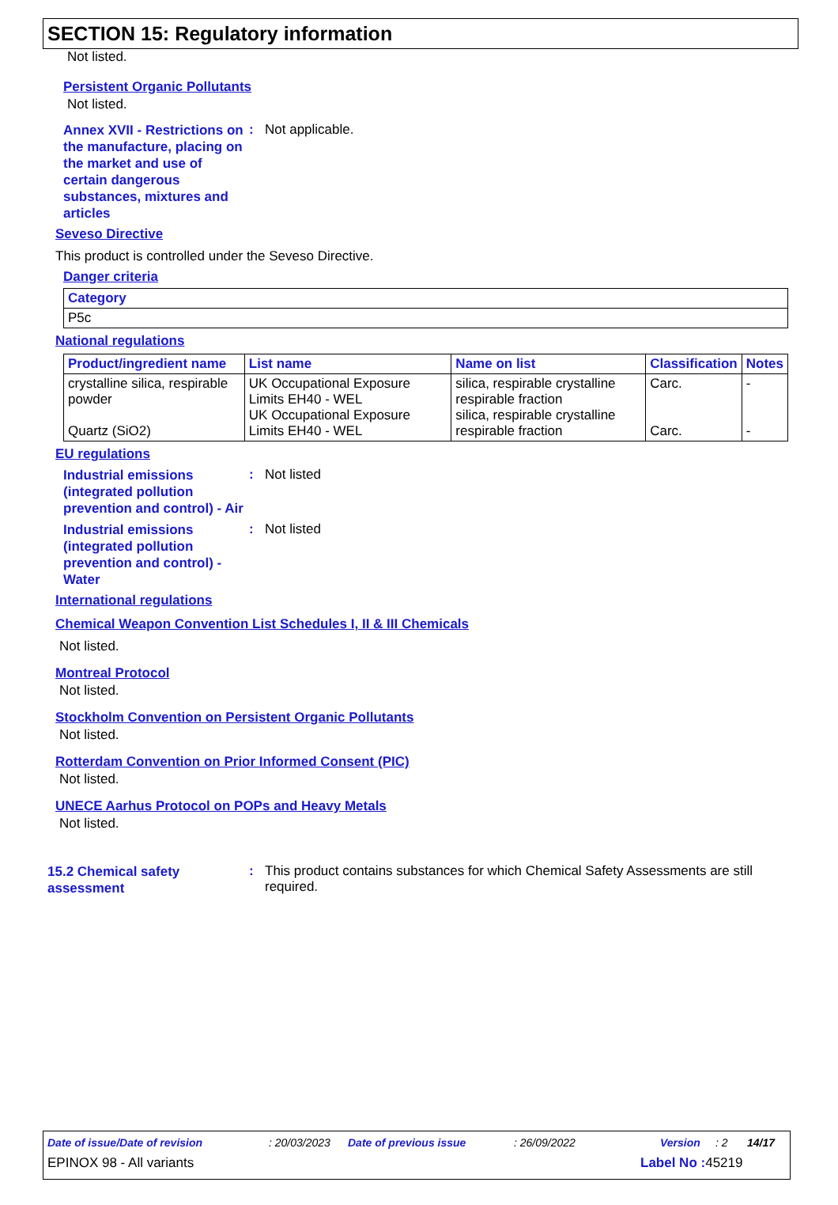SECTION 15: Regulatory information
Not listed.
Persistent Organic Pollutants
Not listed.
Annex XVII - Restrictions on the manufacture, placing on the market and use of certain dangerous substances, mixtures and articles
: Not applicable.
Seveso Directive
This product is controlled under the Seveso Directive.
Danger criteria
| Category |
| --- |
| P5c |
National regulations
| Product/ingredient name | List name | Name on list | Classification | Notes |
| --- | --- | --- | --- | --- |
| crystalline silica, respirable powder Quartz (SiO2) | UK Occupational Exposure Limits EH40 - WEL UK Occupational Exposure Limits EH40 - WEL | silica, respirable crystalline respirable fraction silica, respirable crystalline respirable fraction | Carc. Carc. | - - |
EU regulations
Industrial emissions (integrated pollution prevention and control) - Air
: Not listed
Industrial emissions (integrated pollution prevention and control) - Water
: Not listed
International regulations
Chemical Weapon Convention List Schedules I, II & III Chemicals
Not listed.
Montreal Protocol
Not listed.
Stockholm Convention on Persistent Organic Pollutants
Not listed.
Rotterdam Convention on Prior Informed Consent (PIC)
Not listed.
UNECE Aarhus Protocol on POPs and Heavy Metals
Not listed.
15.2 Chemical safety assessment
: This product contains substances for which Chemical Safety Assessments are still required.
Date of issue/Date of revision: 20/03/2023 Date of previous issue: 26/09/2022 Version: 2 14/17
EPINOX 98 - All variants Label No : 45219